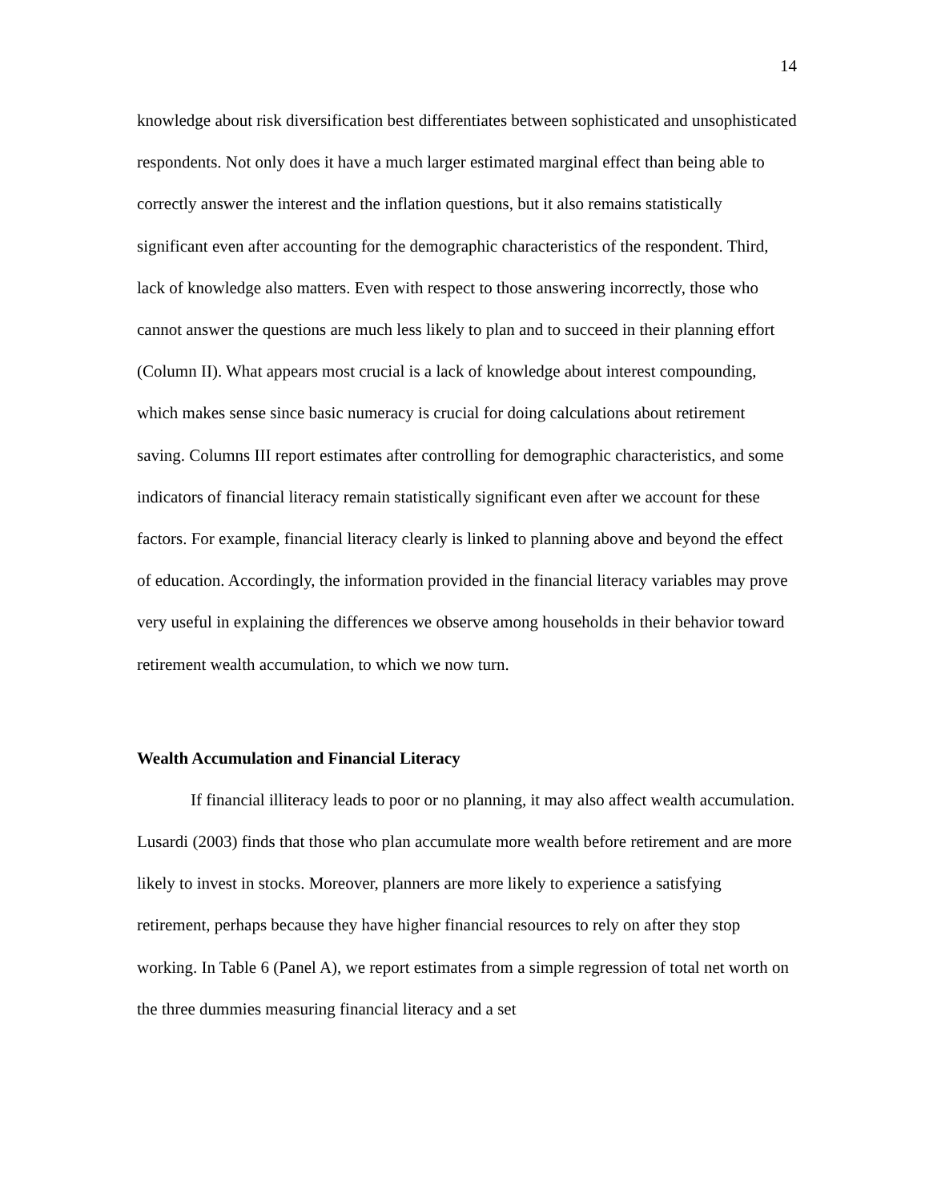14
knowledge about risk diversification best differentiates between sophisticated and unsophisticated respondents. Not only does it have a much larger estimated marginal effect than being able to correctly answer the interest and the inflation questions, but it also remains statistically significant even after accounting for the demographic characteristics of the respondent. Third, lack of knowledge also matters. Even with respect to those answering incorrectly, those who cannot answer the questions are much less likely to plan and to succeed in their planning effort (Column II). What appears most crucial is a lack of knowledge about interest compounding, which makes sense since basic numeracy is crucial for doing calculations about retirement saving. Columns III report estimates after controlling for demographic characteristics, and some indicators of financial literacy remain statistically significant even after we account for these factors. For example, financial literacy clearly is linked to planning above and beyond the effect of education. Accordingly, the information provided in the financial literacy variables may prove very useful in explaining the differences we observe among households in their behavior toward retirement wealth accumulation, to which we now turn.
Wealth Accumulation and Financial Literacy
If financial illiteracy leads to poor or no planning, it may also affect wealth accumulation. Lusardi (2003) finds that those who plan accumulate more wealth before retirement and are more likely to invest in stocks. Moreover, planners are more likely to experience a satisfying retirement, perhaps because they have higher financial resources to rely on after they stop working. In Table 6 (Panel A), we report estimates from a simple regression of total net worth on the three dummies measuring financial literacy and a set